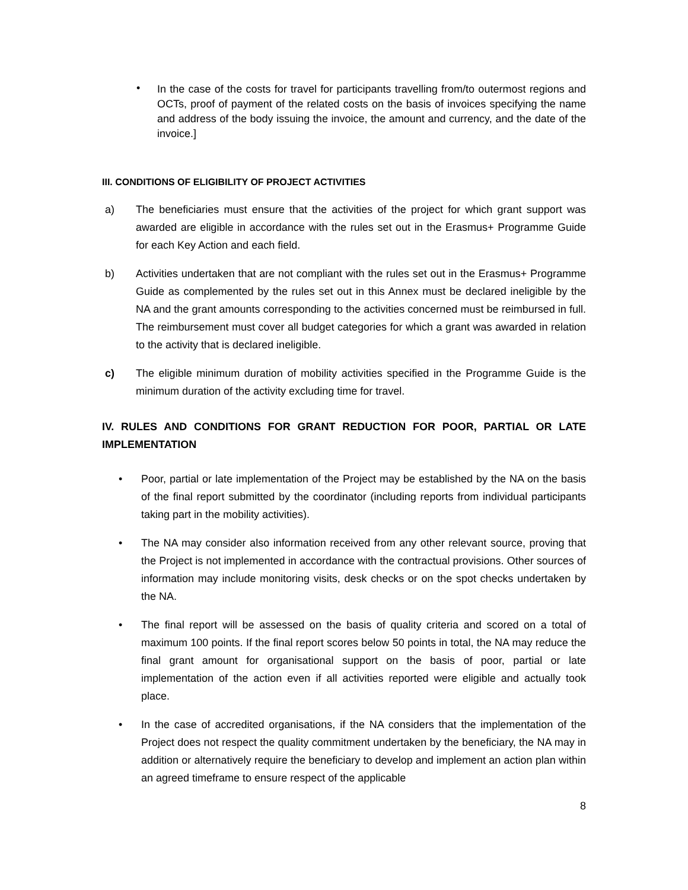•
In the case of the costs for travel for participants travelling from/to outermost regions and OCTs, proof of payment of the related costs on the basis of invoices specifying the name and address of the body issuing the invoice, the amount and currency, and the date of the invoice.]
III. CONDITIONS OF ELIGIBILITY OF PROJECT ACTIVITIES
a)
The beneficiaries must ensure that the activities of the project for which grant support was awarded are eligible in accordance with the rules set out in the Erasmus+ Programme Guide for each Key Action and each field.
b)
Activities undertaken that are not compliant with the rules set out in the Erasmus+ Programme Guide as complemented by the rules set out in this Annex must be declared ineligible by the NA and the grant amounts corresponding to the activities concerned must be reimbursed in full. The reimbursement must cover all budget categories for which a grant was awarded in relation to the activity that is declared ineligible.
c)
The eligible minimum duration of mobility activities specified in the Programme Guide is the minimum duration of the activity excluding time for travel.
IV. RULES AND CONDITIONS FOR GRANT REDUCTION FOR POOR, PARTIAL OR LATE IMPLEMENTATION
• Poor, partial or late implementation of the Project may be established by the NA on the basis of the final report submitted by the coordinator (including reports from individual participants taking part in the mobility activities).
• The NA may consider also information received from any other relevant source, proving that the Project is not implemented in accordance with the contractual provisions. Other sources of information may include monitoring visits, desk checks or on the spot checks undertaken by the NA.
• The final report will be assessed on the basis of quality criteria and scored on a total of maximum 100 points. If the final report scores below 50 points in total, the NA may reduce the final grant amount for organisational support on the basis of poor, partial or late implementation of the action even if all activities reported were eligible and actually took place.
• In the case of accredited organisations, if the NA considers that the implementation of the Project does not respect the quality commitment undertaken by the beneficiary, the NA may in addition or alternatively require the beneficiary to develop and implement an action plan within an agreed timeframe to ensure respect of the applicable
8